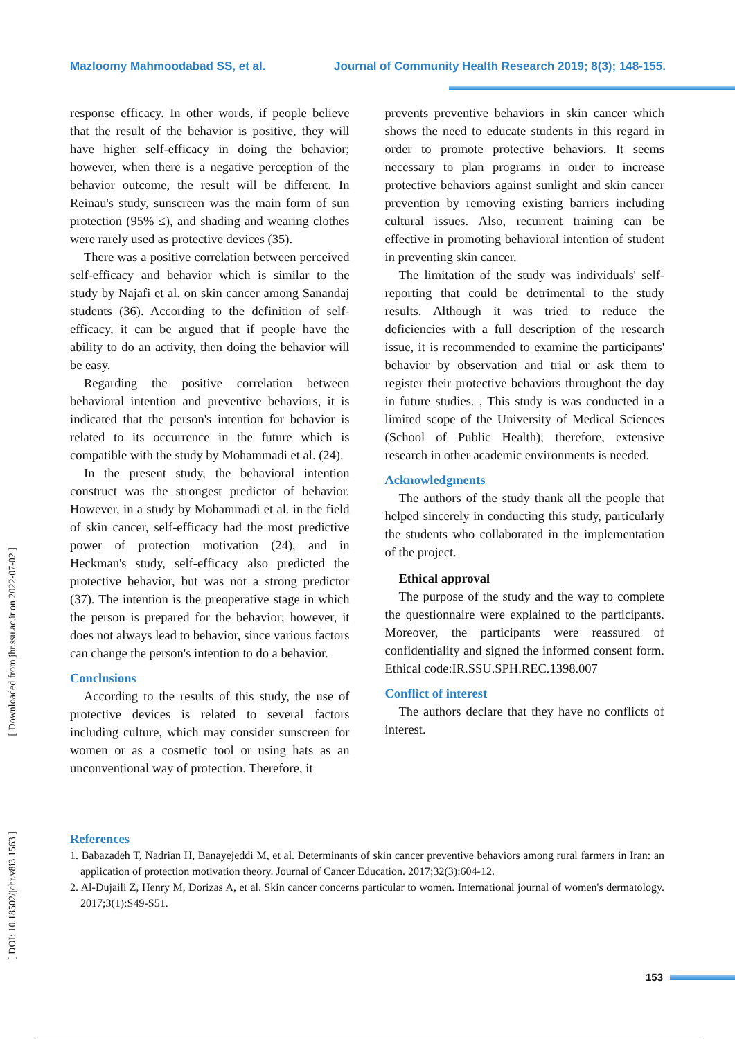Mazloomy Mahmoodabad SS, et al. Journal of Community Health Research 2019; 8(3); 148-155.
[ Downloaded from jhr.ssu.ac.ir on 2022-07-02 ]
[ DOI: 10.18502/jchr.v8i3.1563 ]
response efficacy. In other words, if people believe that the result of the behavior is positive, they will have higher self-efficacy in doing the behavior; however, when there is a negative perception of the behavior outcome, the result will be different. In Reinau's study, sunscreen was the main form of sun protection (95% ≤), and shading and wearing clothes were rarely used as protective devices (35).
There was a positive correlation between perceived self-efficacy and behavior which is similar to the study by Najafi et al. on skin cancer among Sanandaj students (36). According to the definition of self-efficacy, it can be argued that if people have the ability to do an activity, then doing the behavior will be easy.
Regarding the positive correlation between behavioral intention and preventive behaviors, it is indicated that the person's intention for behavior is related to its occurrence in the future which is compatible with the study by Mohammadi et al. (24).
In the present study, the behavioral intention construct was the strongest predictor of behavior. However, in a study by Mohammadi et al. in the field of skin cancer, self-efficacy had the most predictive power of protection motivation (24), and in Heckman's study, self-efficacy also predicted the protective behavior, but was not a strong predictor (37). The intention is the preoperative stage in which the person is prepared for the behavior; however, it does not always lead to behavior, since various factors can change the person's intention to do a behavior.
Conclusions
According to the results of this study, the use of protective devices is related to several factors including culture, which may consider sunscreen for women or as a cosmetic tool or using hats as an unconventional way of protection. Therefore, it
prevents preventive behaviors in skin cancer which shows the need to educate students in this regard in order to promote protective behaviors. It seems necessary to plan programs in order to increase protective behaviors against sunlight and skin cancer prevention by removing existing barriers including cultural issues. Also, recurrent training can be effective in promoting behavioral intention of student in preventing skin cancer.
The limitation of the study was individuals' self-reporting that could be detrimental to the study results. Although it was tried to reduce the deficiencies with a full description of the research issue, it is recommended to examine the participants' behavior by observation and trial or ask them to register their protective behaviors throughout the day in future studies. , This study is was conducted in a limited scope of the University of Medical Sciences (School of Public Health); therefore, extensive research in other academic environments is needed.
Acknowledgments
The authors of the study thank all the people that helped sincerely in conducting this study, particularly the students who collaborated in the implementation of the project.
Ethical approval
The purpose of the study and the way to complete the questionnaire were explained to the participants. Moreover, the participants were reassured of confidentiality and signed the informed consent form. Ethical code:IR.SSU.SPH.REC.1398.007
Conflict of interest
The authors declare that they have no conflicts of interest.
References
1. Babazadeh T, Nadrian H, Banayejeddi M, et al. Determinants of skin cancer preventive behaviors among rural farmers in Iran: an application of protection motivation theory. Journal of Cancer Education. 2017;32(3):604-12.
2. Al-Dujaili Z, Henry M, Dorizas A, et al. Skin cancer concerns particular to women. International journal of women's dermatology. 2017;3(1):S49-S51.
153